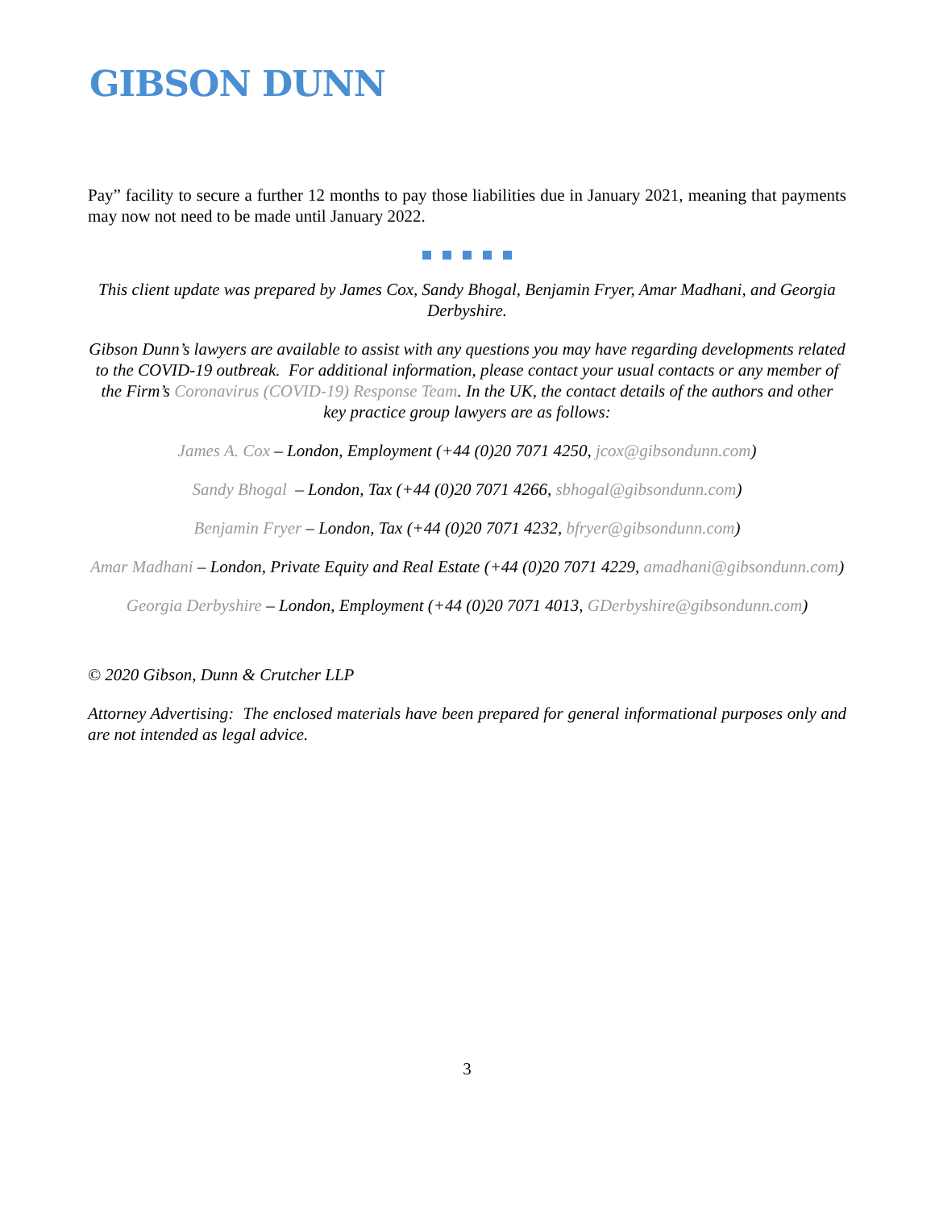GIBSON DUNN
Pay” facility to secure a further 12 months to pay those liabilities due in January 2021, meaning that payments may now not need to be made until January 2022.
This client update was prepared by James Cox, Sandy Bhogal, Benjamin Fryer, Amar Madhani, and Georgia Derbyshire.
Gibson Dunn’s lawyers are available to assist with any questions you may have regarding developments related to the COVID-19 outbreak. For additional information, please contact your usual contacts or any member of the Firm’s Coronavirus (COVID-19) Response Team. In the UK, the contact details of the authors and other key practice group lawyers are as follows:
James A. Cox – London, Employment (+44 (0)20 7071 4250, jcox@gibsondunn.com)
Sandy Bhogal – London, Tax (+44 (0)20 7071 4266, sbhogal@gibsondunn.com)
Benjamin Fryer – London, Tax (+44 (0)20 7071 4232, bfryer@gibsondunn.com)
Amar Madhani – London, Private Equity and Real Estate (+44 (0)20 7071 4229, amadhani@gibsondunn.com)
Georgia Derbyshire – London, Employment (+44 (0)20 7071 4013, GDerbyshire@gibsondunn.com)
© 2020 Gibson, Dunn & Crutcher LLP
Attorney Advertising: The enclosed materials have been prepared for general informational purposes only and are not intended as legal advice.
3